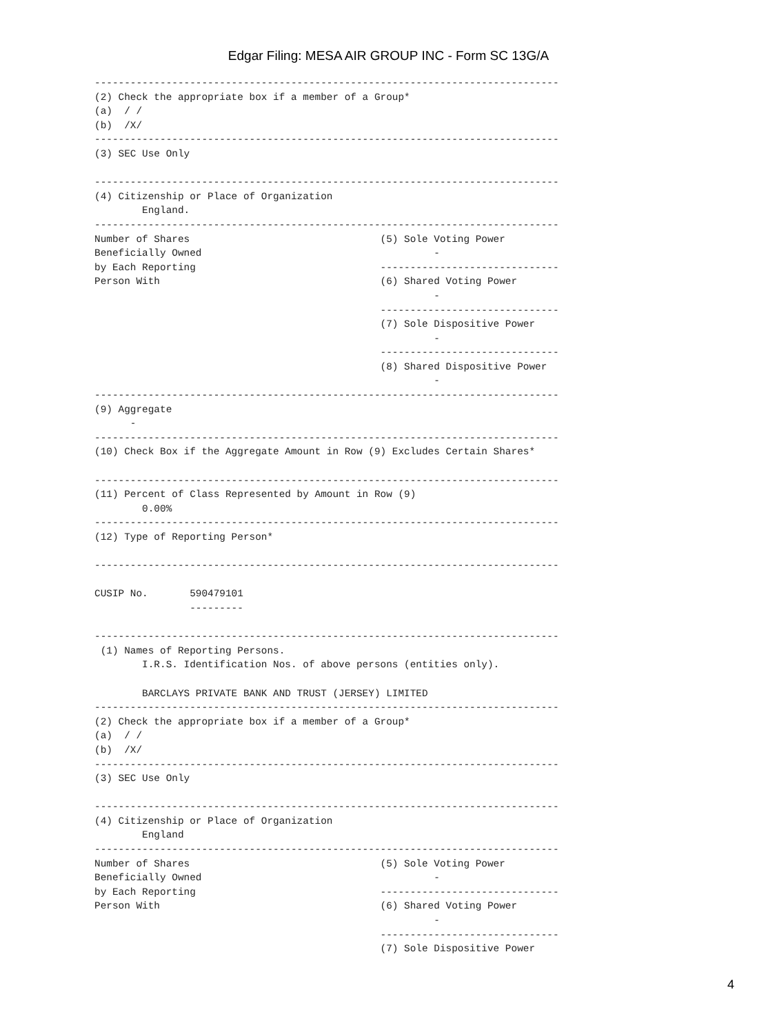Edgar Filing: MESA AIR GROUP INC - Form SC 13G/A
------------------------------------------------------------------------------
(2) Check the appropriate box if a member of a Group*
(a)  / /
(b)  /X/
------------------------------------------------------------------------------
(3) SEC Use Only

------------------------------------------------------------------------------
(4) Citizenship or Place of Organization
        England.
------------------------------------------------------------------------------
Number of Shares                                (5) Sole Voting Power
Beneficially Owned                                       -
by Each Reporting                               ------------------------------
Person With                                     (6) Shared Voting Power
                                                         -
                                                ------------------------------
                                                (7) Sole Dispositive Power
                                                         -
                                                ------------------------------
                                                (8) Shared Dispositive Power
                                                         -
------------------------------------------------------------------------------
(9) Aggregate
      -
------------------------------------------------------------------------------
(10) Check Box if the Aggregate Amount in Row (9) Excludes Certain Shares*

------------------------------------------------------------------------------
(11) Percent of Class Represented by Amount in Row (9)
        0.00%
------------------------------------------------------------------------------
(12) Type of Reporting Person*

------------------------------------------------------------------------------

CUSIP No.       590479101
                ---------

------------------------------------------------------------------------------
 (1) Names of Reporting Persons.
        I.R.S. Identification Nos. of above persons (entities only).

        BARCLAYS PRIVATE BANK AND TRUST (JERSEY) LIMITED
------------------------------------------------------------------------------
(2) Check the appropriate box if a member of a Group*
(a)  / /
(b)  /X/
------------------------------------------------------------------------------
(3) SEC Use Only

------------------------------------------------------------------------------
(4) Citizenship or Place of Organization
        England
------------------------------------------------------------------------------
Number of Shares                                (5) Sole Voting Power
Beneficially Owned                                       -
by Each Reporting                               ------------------------------
Person With                                     (6) Shared Voting Power
                                                         -
                                                ------------------------------
                                                (7) Sole Dispositive Power
4